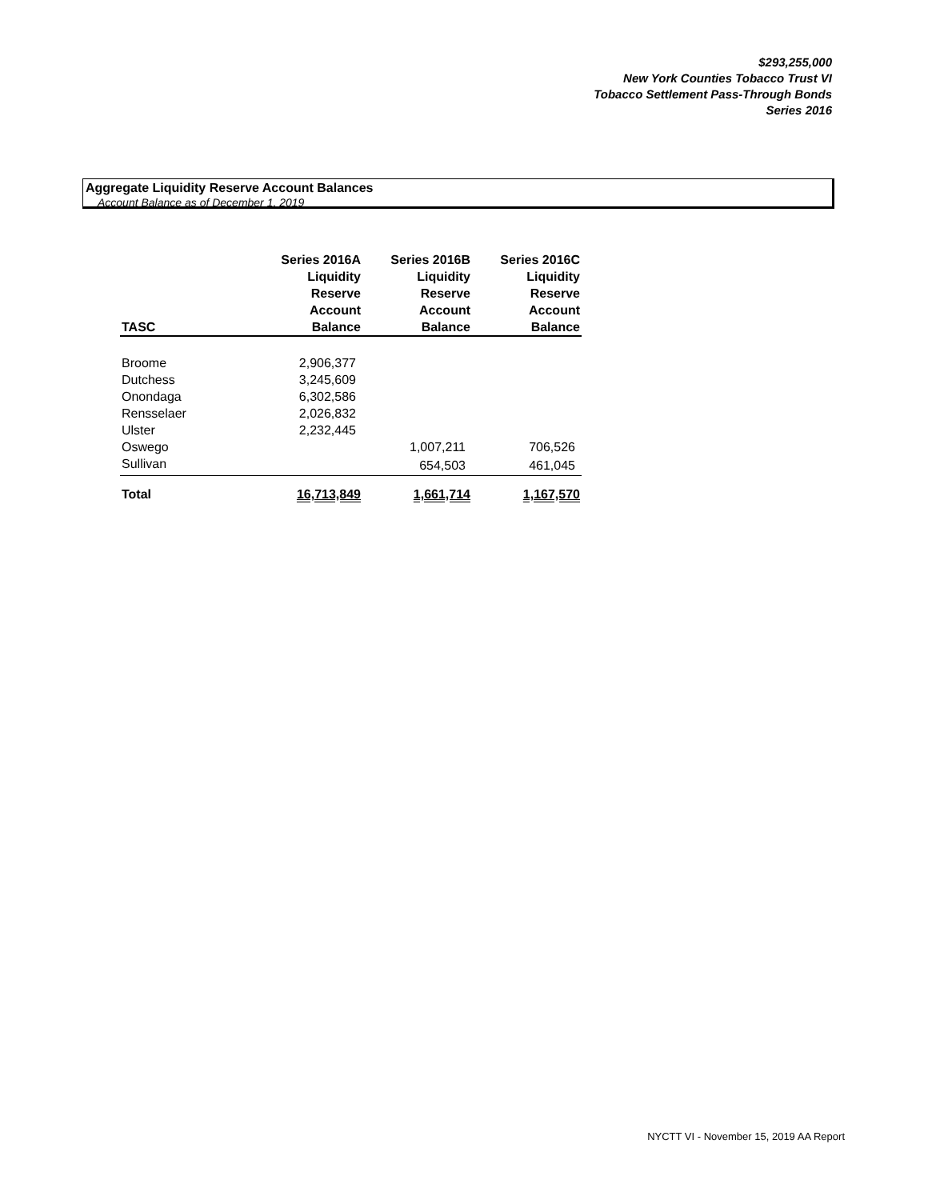$293,255,000
New York Counties Tobacco Trust VI
Tobacco Settlement Pass-Through Bonds
Series 2016
Aggregate Liquidity Reserve Account Balances
Account Balance as of December 1, 2019
| TASC | Series 2016A Liquidity Reserve Account Balance | Series 2016B Liquidity Reserve Account Balance | Series 2016C Liquidity Reserve Account Balance |
| --- | --- | --- | --- |
| Broome | 2,906,377 | | |
| Dutchess | 3,245,609 | | |
| Onondaga | 6,302,586 | | |
| Rensselaer | 2,026,832 | | |
| Ulster | 2,232,445 | | |
| Oswego | | 1,007,211 | 706,526 |
| Sullivan | | 654,503 | 461,045 |
| Total | 16,713,849 | 1,661,714 | 1,167,570 |
NYCTT VI - November 15, 2019 AA Report